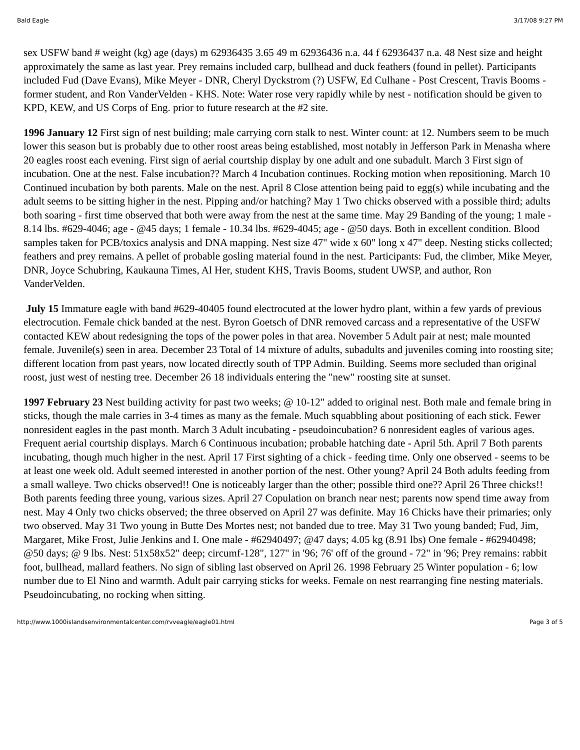Bald Eagle 3/17/08 9:27 PM
sex USFW band # weight (kg) age (days) m 62936435 3.65 49 m 62936436 n.a. 44 f 62936437 n.a. 48 Nest size and height approximately the same as last year. Prey remains included carp, bullhead and duck feathers (found in pellet). Participants included Fud (Dave Evans), Mike Meyer - DNR, Cheryl Dyckstrom (?) USFW, Ed Culhane - Post Crescent, Travis Booms - former student, and Ron VanderVelden - KHS. Note: Water rose very rapidly while by nest - notification should be given to KPD, KEW, and US Corps of Eng. prior to future research at the #2 site.
1996 January 12 First sign of nest building; male carrying corn stalk to nest. Winter count: at 12. Numbers seem to be much lower this season but is probably due to other roost areas being established, most notably in Jefferson Park in Menasha where 20 eagles roost each evening. First sign of aerial courtship display by one adult and one subadult. March 3 First sign of incubation. One at the nest. False incubation?? March 4 Incubation continues. Rocking motion when repositioning. March 10 Continued incubation by both parents. Male on the nest. April 8 Close attention being paid to egg(s) while incubating and the adult seems to be sitting higher in the nest. Pipping and/or hatching? May 1 Two chicks observed with a possible third; adults both soaring - first time observed that both were away from the nest at the same time. May 29 Banding of the young; 1 male - 8.14 lbs. #629-4046; age - @45 days; 1 female - 10.34 lbs. #629-4045; age - @50 days. Both in excellent condition. Blood samples taken for PCB/toxics analysis and DNA mapping. Nest size 47" wide x 60" long x 47" deep. Nesting sticks collected; feathers and prey remains. A pellet of probable gosling material found in the nest. Participants: Fud, the climber, Mike Meyer, DNR, Joyce Schubring, Kaukauna Times, Al Her, student KHS, Travis Booms, student UWSP, and author, Ron VanderVelden.
July 15 Immature eagle with band #629-40405 found electrocuted at the lower hydro plant, within a few yards of previous electrocution. Female chick banded at the nest. Byron Goetsch of DNR removed carcass and a representative of the USFW contacted KEW about redesigning the tops of the power poles in that area. November 5 Adult pair at nest; male mounted female. Juvenile(s) seen in area. December 23 Total of 14 mixture of adults, subadults and juveniles coming into roosting site; different location from past years, now located directly south of TPP Admin. Building. Seems more secluded than original roost, just west of nesting tree. December 26 18 individuals entering the "new" roosting site at sunset.
1997 February 23 Nest building activity for past two weeks; @ 10-12" added to original nest. Both male and female bring in sticks, though the male carries in 3-4 times as many as the female. Much squabbling about positioning of each stick. Fewer nonresident eagles in the past month. March 3 Adult incubating - pseudoincubation? 6 nonresident eagles of various ages. Frequent aerial courtship displays. March 6 Continuous incubation; probable hatching date - April 5th. April 7 Both parents incubating, though much higher in the nest. April 17 First sighting of a chick - feeding time. Only one observed - seems to be at least one week old. Adult seemed interested in another portion of the nest. Other young? April 24 Both adults feeding from a small walleye. Two chicks observed!! One is noticeably larger than the other; possible third one?? April 26 Three chicks!! Both parents feeding three young, various sizes. April 27 Copulation on branch near nest; parents now spend time away from nest. May 4 Only two chicks observed; the three observed on April 27 was definite. May 16 Chicks have their primaries; only two observed. May 31 Two young in Butte Des Mortes nest; not banded due to tree. May 31 Two young banded; Fud, Jim, Margaret, Mike Frost, Julie Jenkins and I. One male - #62940497; @47 days; 4.05 kg (8.91 lbs) One female - #62940498; @50 days; @ 9 lbs. Nest: 51x58x52" deep; circumf-128", 127" in '96; 76' off of the ground - 72" in '96; Prey remains: rabbit foot, bullhead, mallard feathers. No sign of sibling last observed on April 26. 1998 February 25 Winter population - 6; low number due to El Nino and warmth. Adult pair carrying sticks for weeks. Female on nest rearranging fine nesting materials. Pseudoincubating, no rocking when sitting.
http://www.1000islandsenvironmentalcenter.com/rvveagle/eagle01.html Page 3 of 5